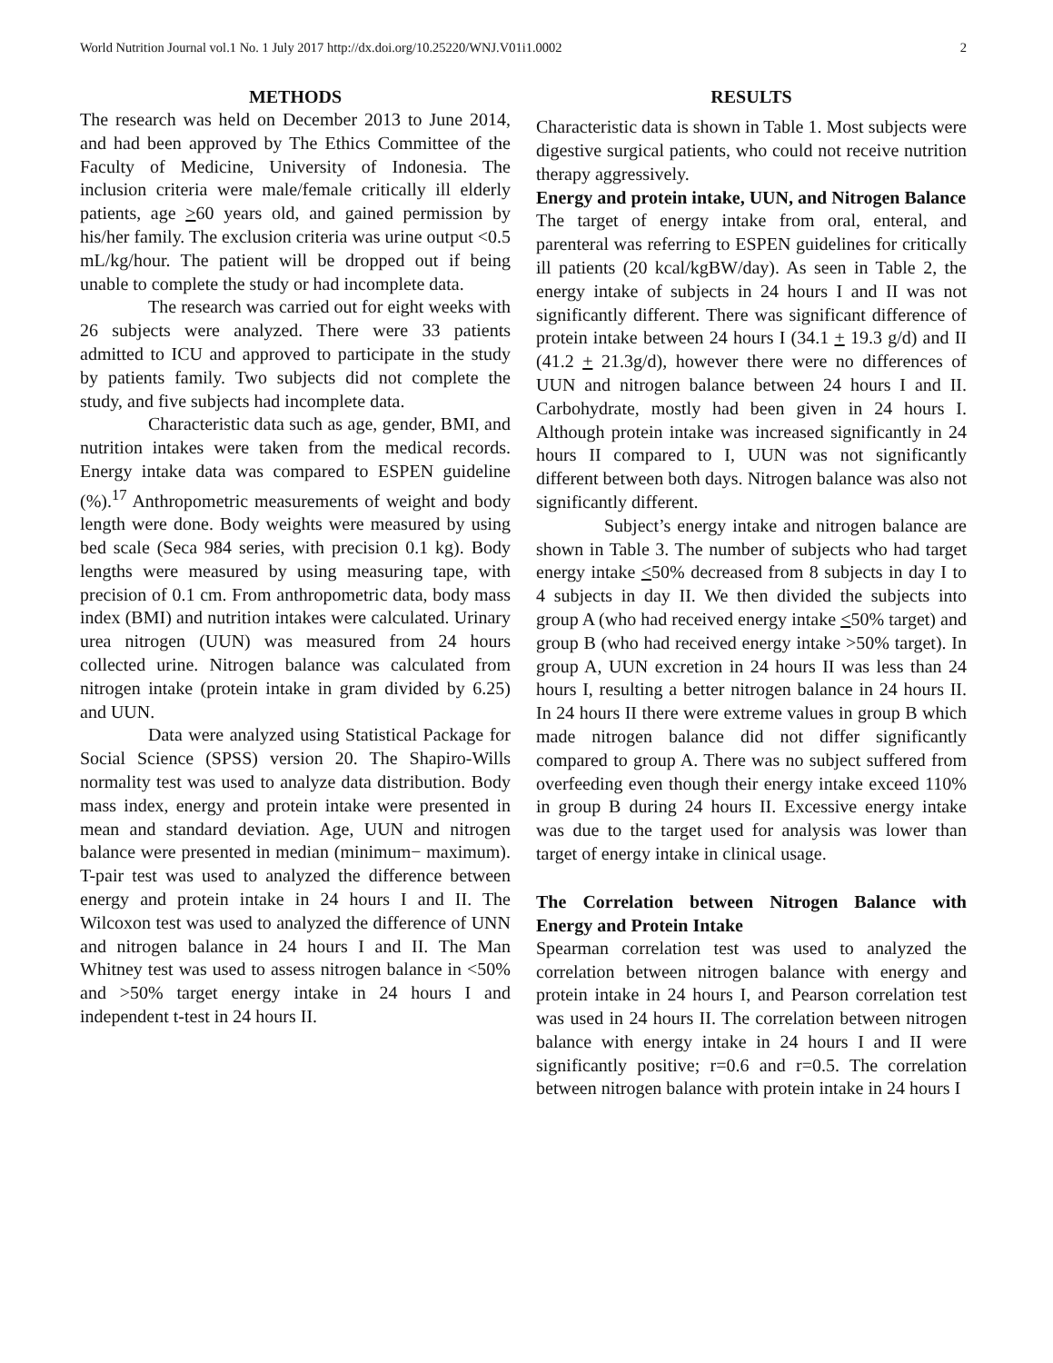World Nutrition Journal vol.1 No. 1 July 2017 http://dx.doi.org/10.25220/WNJ.V01i1.0002 2
METHODS
The research was held on December 2013 to June 2014, and had been approved by The Ethics Committee of the Faculty of Medicine, University of Indonesia. The inclusion criteria were male/female critically ill elderly patients, age >60 years old, and gained permission by his/her family. The exclusion criteria was urine output <0.5 mL/kg/hour. The patient will be dropped out if being unable to complete the study or had incomplete data.
The research was carried out for eight weeks with 26 subjects were analyzed. There were 33 patients admitted to ICU and approved to participate in the study by patients family. Two subjects did not complete the study, and five subjects had incomplete data.
Characteristic data such as age, gender, BMI, and nutrition intakes were taken from the medical records. Energy intake data was compared to ESPEN guideline (%).<sup>17</sup> Anthropometric measurements of weight and body length were done. Body weights were measured by using bed scale (Seca 984 series, with precision 0.1 kg). Body lengths were measured by using measuring tape, with precision of 0.1 cm. From anthropometric data, body mass index (BMI) and nutrition intakes were calculated. Urinary urea nitrogen (UUN) was measured from 24 hours collected urine. Nitrogen balance was calculated from nitrogen intake (protein intake in gram divided by 6.25) and UUN.
Data were analyzed using Statistical Package for Social Science (SPSS) version 20. The Shapiro-Wills normality test was used to analyze data distribution. Body mass index, energy and protein intake were presented in mean and standard deviation. Age, UUN and nitrogen balance were presented in median (minimum− maximum). T-pair test was used to analyzed the difference between energy and protein intake in 24 hours I and II. The Wilcoxon test was used to analyzed the difference of UNN and nitrogen balance in 24 hours I and II. The Man Whitney test was used to assess nitrogen balance in <50% and >50% target energy intake in 24 hours I and independent t-test in 24 hours II.
RESULTS
Characteristic data is shown in Table 1. Most subjects were digestive surgical patients, who could not receive nutrition therapy aggressively.
Energy and protein intake, UUN, and Nitrogen Balance
The target of energy intake from oral, enteral, and parenteral was referring to ESPEN guidelines for critically ill patients (20 kcal/kgBW/day). As seen in Table 2, the energy intake of subjects in 24 hours I and II was not significantly different. There was significant difference of protein intake between 24 hours I (34.1 + 19.3 g/d) and II (41.2 + 21.3g/d), however there were no differences of UUN and nitrogen balance between 24 hours I and II. Carbohydrate, mostly had been given in 24 hours I. Although protein intake was increased significantly in 24 hours II compared to I, UUN was not significantly different between both days. Nitrogen balance was also not significantly different.
Subject’s energy intake and nitrogen balance are shown in Table 3. The number of subjects who had target energy intake <50% decreased from 8 subjects in day I to 4 subjects in day II. We then divided the subjects into group A (who had received energy intake <50% target) and group B (who had received energy intake >50% target). In group A, UUN excretion in 24 hours II was less than 24 hours I, resulting a better nitrogen balance in 24 hours II. In 24 hours II there were extreme values in group B which made nitrogen balance did not differ significantly compared to group A. There was no subject suffered from overfeeding even though their energy intake exceed 110% in group B during 24 hours II. Excessive energy intake was due to the target used for analysis was lower than target of energy intake in clinical usage.
The Correlation between Nitrogen Balance with Energy and Protein Intake
Spearman correlation test was used to analyzed the correlation between nitrogen balance with energy and protein intake in 24 hours I, and Pearson correlation test was used in 24 hours II. The correlation between nitrogen balance with energy intake in 24 hours I and II were significantly positive; r=0.6 and r=0.5. The correlation between nitrogen balance with protein intake in 24 hours I